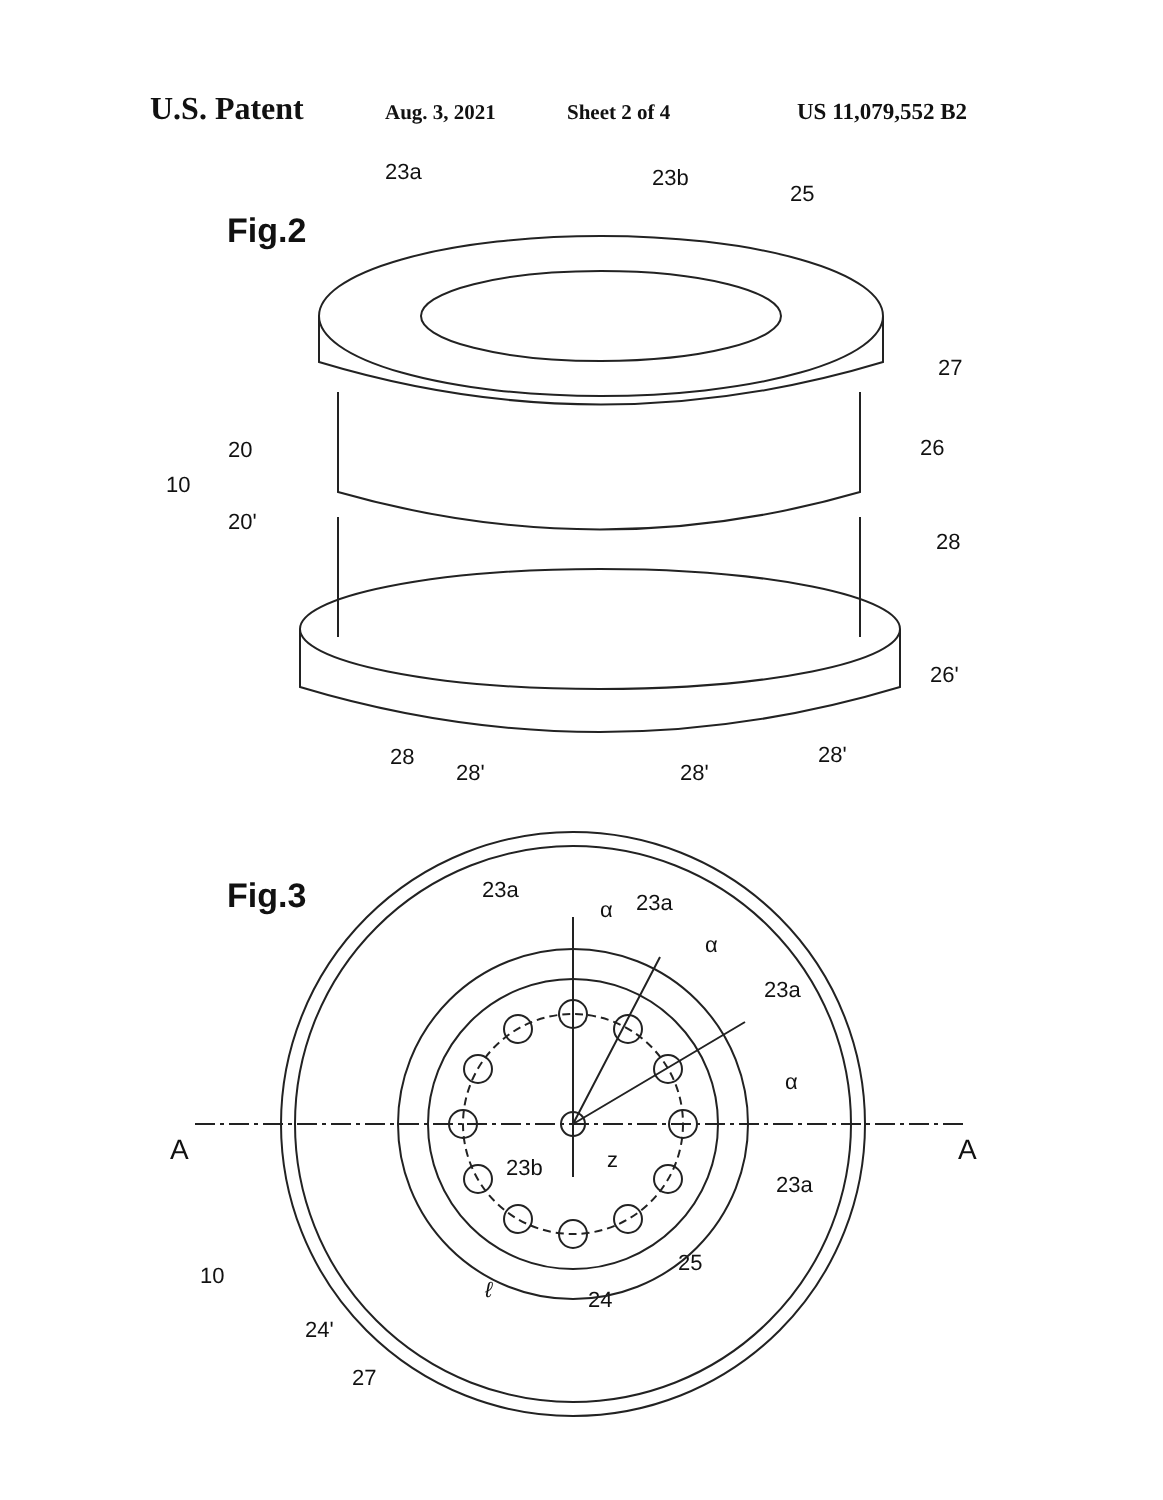U.S. Patent Aug. 3, 2021 Sheet 2 of 4 US 11,079,552 B2
Fig.2
23a
23b
25
27
26
20
10
20'
28
26'
28
28'
28'
28'
Fig.3
23a
23a
23a
α
α
α
A
A
23b
z
23a
10
25
24
24'
27
ℓ